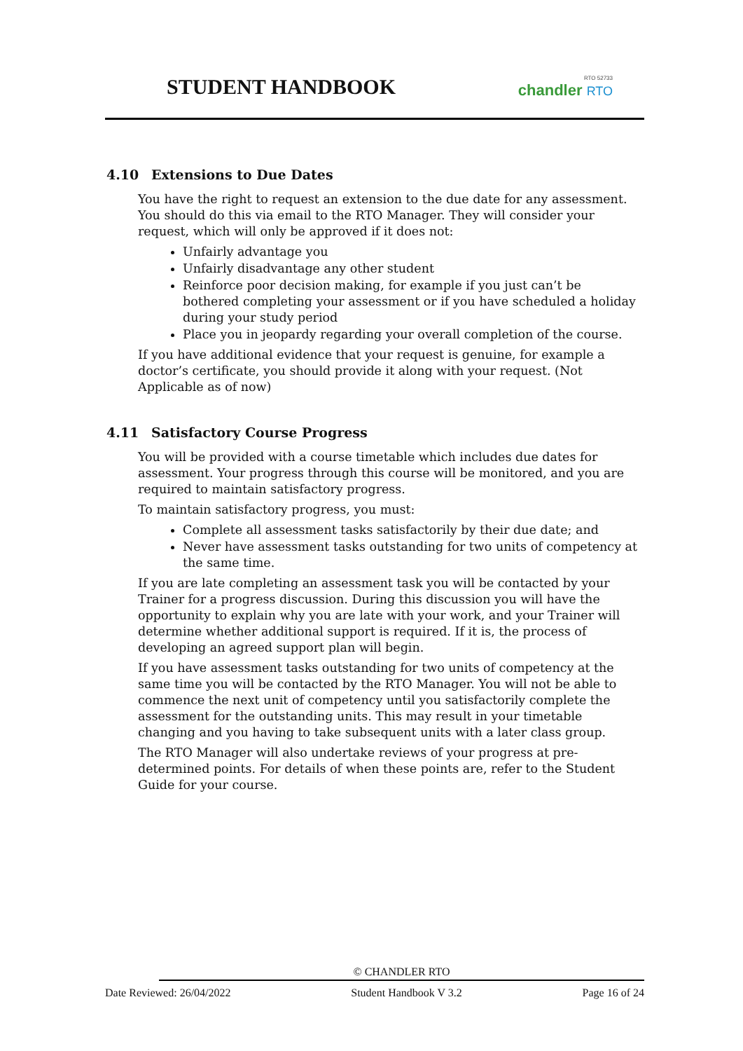STUDENT HANDBOOK
RTO 52733
chandler RTO
4.10 Extensions to Due Dates
You have the right to request an extension to the due date for any assessment. You should do this via email to the RTO Manager. They will consider your request, which will only be approved if it does not:
Unfairly advantage you
Unfairly disadvantage any other student
Reinforce poor decision making, for example if you just can’t be bothered completing your assessment or if you have scheduled a holiday during your study period
Place you in jeopardy regarding your overall completion of the course.
If you have additional evidence that your request is genuine, for example a doctor’s certificate, you should provide it along with your request. (Not Applicable as of now)
4.11 Satisfactory Course Progress
You will be provided with a course timetable which includes due dates for assessment. Your progress through this course will be monitored, and you are required to maintain satisfactory progress.
To maintain satisfactory progress, you must:
Complete all assessment tasks satisfactorily by their due date; and
Never have assessment tasks outstanding for two units of competency at the same time.
If you are late completing an assessment task you will be contacted by your Trainer for a progress discussion. During this discussion you will have the opportunity to explain why you are late with your work, and your Trainer will determine whether additional support is required. If it is, the process of developing an agreed support plan will begin.
If you have assessment tasks outstanding for two units of competency at the same time you will be contacted by the RTO Manager. You will not be able to commence the next unit of competency until you satisfactorily complete the assessment for the outstanding units. This may result in your timetable changing and you having to take subsequent units with a later class group.
The RTO Manager will also undertake reviews of your progress at pre-determined points. For details of when these points are, refer to the Student Guide for your course.
© CHANDLER RTO
Date Reviewed: 26/04/2022 Student Handbook V 3.2 Page 16 of 24